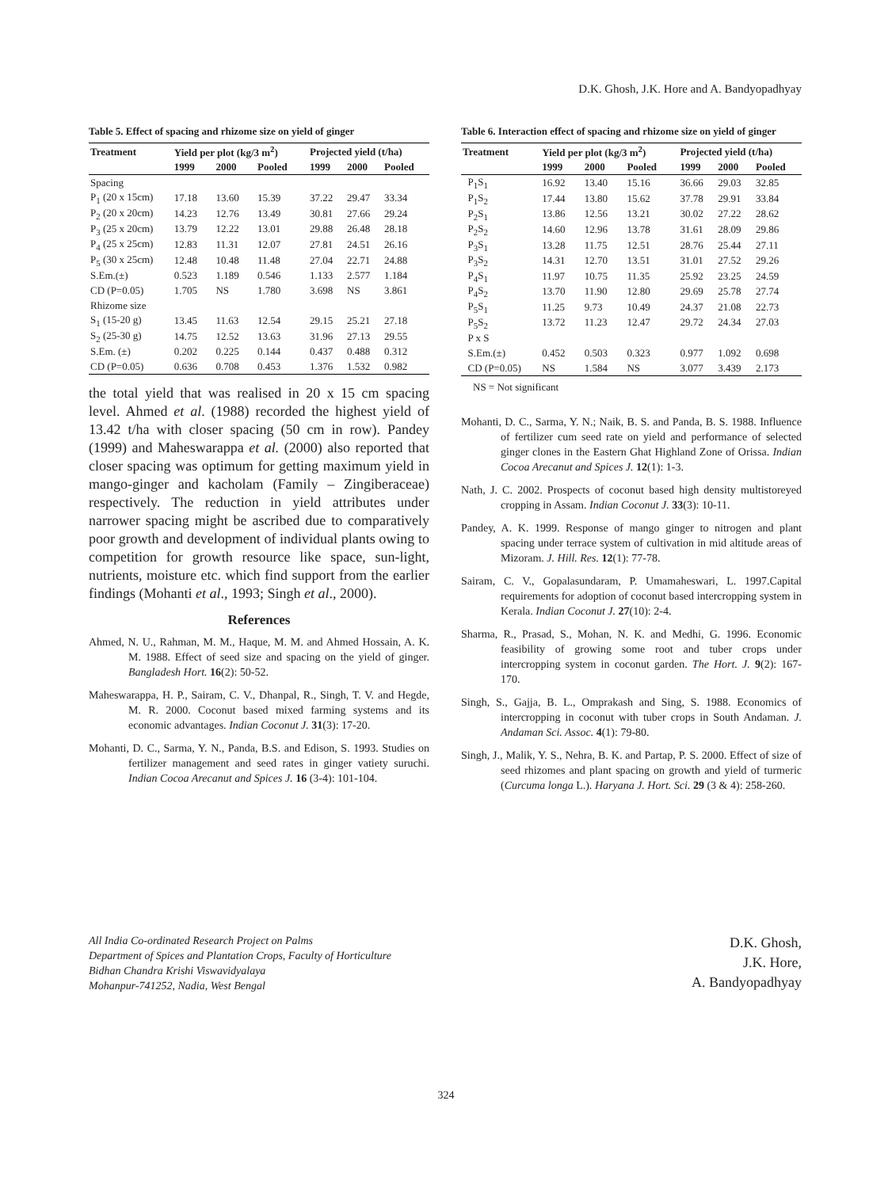D.K. Ghosh, J.K. Hore and A. Bandyopadhyay
Table 5. Effect of spacing and rhizome size on yield of ginger
| Treatment | Yield per plot (kg/3 m<sup>2</sup>) | | | Projected yield (t/ha) | | |
| --- | --- | --- | --- | --- | --- | --- |
| | 1999 | 2000 | Pooled | 1999 | 2000 | Pooled |
| Spacing | | | | | | |
| P<sub>1</sub> (20 x 15cm) | 17.18 | 13.60 | 15.39 | 37.22 | 29.47 | 33.34 |
| P<sub>2</sub> (20 x 20cm) | 14.23 | 12.76 | 13.49 | 30.81 | 27.66 | 29.24 |
| P<sub>3</sub> (25 x 20cm) | 13.79 | 12.22 | 13.01 | 29.88 | 26.48 | 28.18 |
| P<sub>4</sub> (25 x 25cm) | 12.83 | 11.31 | 12.07 | 27.81 | 24.51 | 26.16 |
| P<sub>5</sub> (30 x 25cm) | 12.48 | 10.48 | 11.48 | 27.04 | 22.71 | 24.88 |
| S.Em.(±) | 0.523 | 1.189 | 0.546 | 1.133 | 2.577 | 1.184 |
| CD (P=0.05) | 1.705 | NS | 1.780 | 3.698 | NS | 3.861 |
| Rhizome size | | | | | | |
| S<sub>1</sub> (15-20 g) | 13.45 | 11.63 | 12.54 | 29.15 | 25.21 | 27.18 |
| S<sub>2</sub> (25-30 g) | 14.75 | 12.52 | 13.63 | 31.96 | 27.13 | 29.55 |
| S.Em. (±) | 0.202 | 0.225 | 0.144 | 0.437 | 0.488 | 0.312 |
| CD (P=0.05) | 0.636 | 0.708 | 0.453 | 1.376 | 1.532 | 0.982 |
the total yield that was realised in 20 x 15 cm spacing level. Ahmed et al. (1988) recorded the highest yield of 13.42 t/ha with closer spacing (50 cm in row). Pandey (1999) and Maheswarappa et al. (2000) also reported that closer spacing was optimum for getting maximum yield in mango-ginger and kacholam (Family – Zingiberaceae) respectively. The reduction in yield attributes under narrower spacing might be ascribed due to comparatively poor growth and development of individual plants owing to competition for growth resource like space, sun-light, nutrients, moisture etc. which find support from the earlier findings (Mohanti et al., 1993; Singh et al., 2000).
References
Ahmed, N. U., Rahman, M. M., Haque, M. M. and Ahmed Hossain, A. K. M. 1988. Effect of seed size and spacing on the yield of ginger. Bangladesh Hort. 16(2): 50-52.
Maheswarappa, H. P., Sairam, C. V., Dhanpal, R., Singh, T. V. and Hegde, M. R. 2000. Coconut based mixed farming systems and its economic advantages. Indian Coconut J. 31(3): 17-20.
Mohanti, D. C., Sarma, Y. N., Panda, B.S. and Edison, S. 1993. Studies on fertilizer management and seed rates in ginger vatiety suruchi. Indian Cocoa Arecanut and Spices J. 16 (3-4): 101-104.
Table 6. Interaction effect of spacing and rhizome size on yield of ginger
| Treatment | Yield per plot (kg/3 m<sup>2</sup>) | | | Projected yield (t/ha) | | |
| --- | --- | --- | --- | --- | --- | --- |
| | 1999 | 2000 | Pooled | 1999 | 2000 | Pooled |
| P<sub>1</sub>S<sub>1</sub> | 16.92 | 13.40 | 15.16 | 36.66 | 29.03 | 32.85 |
| P<sub>1</sub>S<sub>2</sub> | 17.44 | 13.80 | 15.62 | 37.78 | 29.91 | 33.84 |
| P<sub>2</sub>S<sub>1</sub> | 13.86 | 12.56 | 13.21 | 30.02 | 27.22 | 28.62 |
| P<sub>2</sub>S<sub>2</sub> | 14.60 | 12.96 | 13.78 | 31.61 | 28.09 | 29.86 |
| P<sub>3</sub>S<sub>1</sub> | 13.28 | 11.75 | 12.51 | 28.76 | 25.44 | 27.11 |
| P<sub>3</sub>S<sub>2</sub> | 14.31 | 12.70 | 13.51 | 31.01 | 27.52 | 29.26 |
| P<sub>4</sub>S<sub>1</sub> | 11.97 | 10.75 | 11.35 | 25.92 | 23.25 | 24.59 |
| P<sub>4</sub>S<sub>2</sub> | 13.70 | 11.90 | 12.80 | 29.69 | 25.78 | 27.74 |
| P<sub>5</sub>S<sub>1</sub> | 11.25 | 9.73 | 10.49 | 24.37 | 21.08 | 22.73 |
| P<sub>5</sub>S<sub>2</sub> | 13.72 | 11.23 | 12.47 | 29.72 | 24.34 | 27.03 |
| P x S | | | | | | |
| S.Em.(±) | 0.452 | 0.503 | 0.323 | 0.977 | 1.092 | 0.698 |
| CD (P=0.05) | NS | 1.584 | NS | 3.077 | 3.439 | 2.173 |
NS = Not significant
Mohanti, D. C., Sarma, Y. N.; Naik, B. S. and Panda, B. S. 1988. Influence of fertilizer cum seed rate on yield and performance of selected ginger clones in the Eastern Ghat Highland Zone of Orissa. Indian Cocoa Arecanut and Spices J. 12(1): 1-3.
Nath, J. C. 2002. Prospects of coconut based high density multistoreyed cropping in Assam. Indian Coconut J. 33(3): 10-11.
Pandey, A. K. 1999. Response of mango ginger to nitrogen and plant spacing under terrace system of cultivation in mid altitude areas of Mizoram. J. Hill. Res. 12(1): 77-78.
Sairam, C. V., Gopalasundaram, P. Umamaheswari, L. 1997.Capital requirements for adoption of coconut based intercropping system in Kerala. Indian Coconut J. 27(10): 2-4.
Sharma, R., Prasad, S., Mohan, N. K. and Medhi, G. 1996. Economic feasibility of growing some root and tuber crops under intercropping system in coconut garden. The Hort. J. 9(2): 167-170.
Singh, S., Gajja, B. L., Omprakash and Sing, S. 1988. Economics of intercropping in coconut with tuber crops in South Andaman. J. Andaman Sci. Assoc. 4(1): 79-80.
Singh, J., Malik, Y. S., Nehra, B. K. and Partap, P. S. 2000. Effect of size of seed rhizomes and plant spacing on growth and yield of turmeric (Curcuma longa L.). Haryana J. Hort. Sci. 29 (3 & 4): 258-260.
All India Co-ordinated Research Project on Palms
Department of Spices and Plantation Crops, Faculty of Horticulture
Bidhan Chandra Krishi Viswavidyalaya
Mohanpur-741252, Nadia, West Bengal
D.K. Ghosh,
J.K. Hore,
A. Bandyopadhyay
324